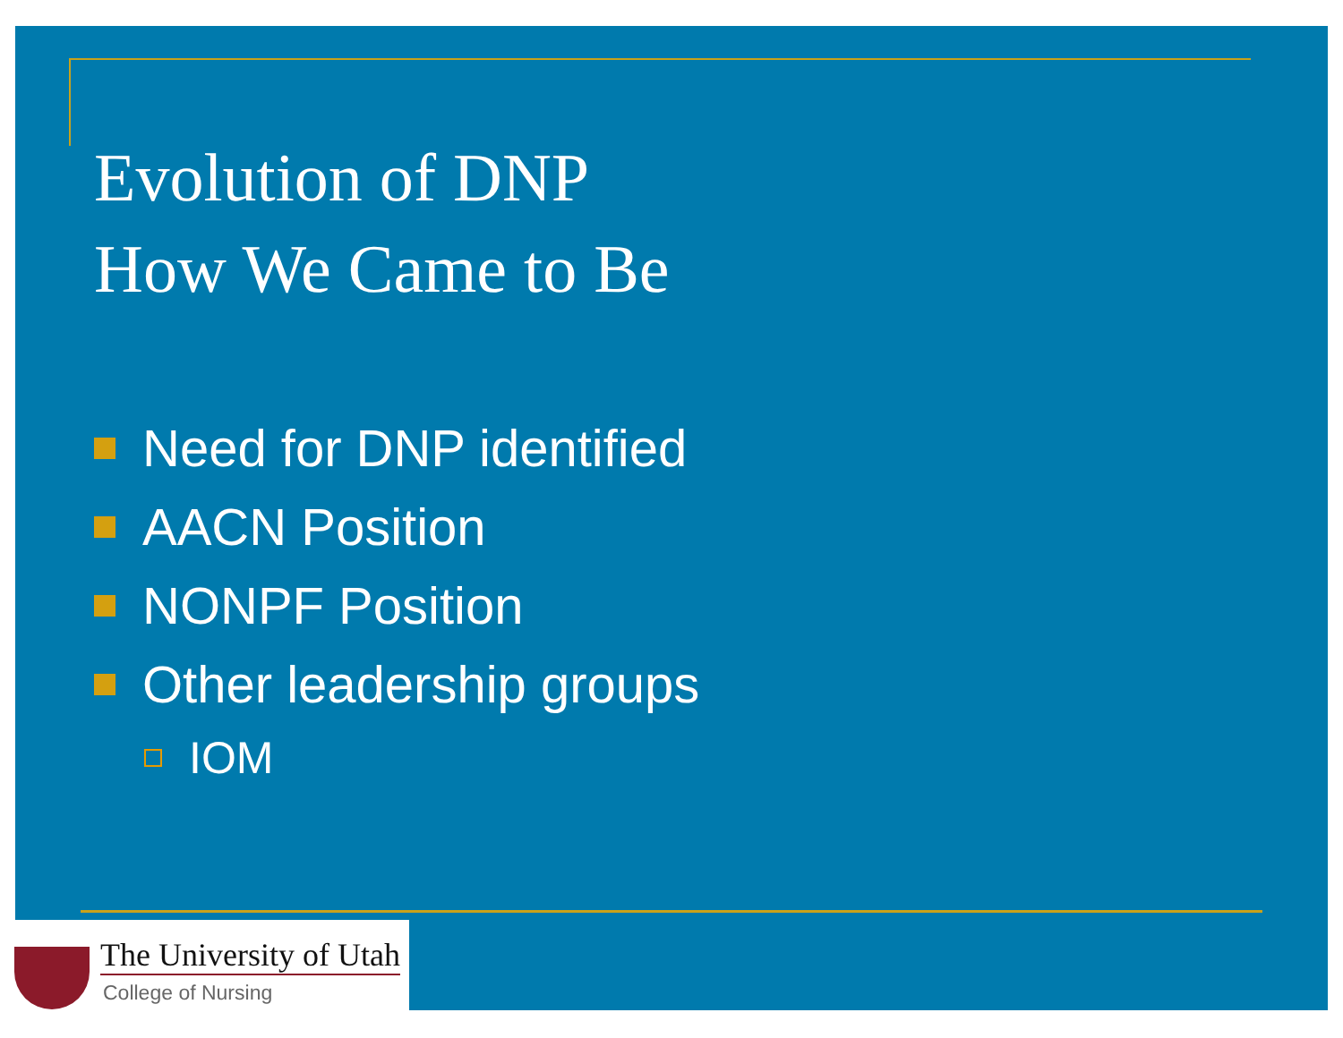Evolution of DNP
How We Came to Be
Need for DNP identified
AACN Position
NONPF Position
Other leadership groups
IOM
The University of Utah
College of Nursing